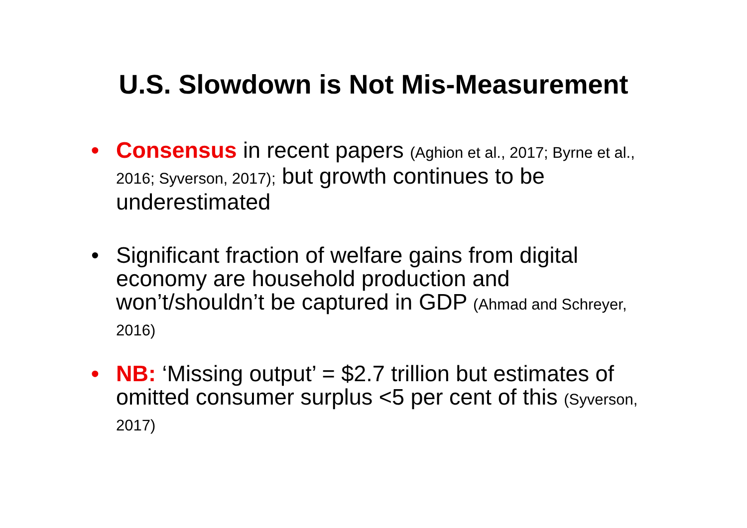U.S. Slowdown is Not Mis-Measurement
• Consensus in recent papers (Aghion et al., 2017; Byrne et al., 2016; Syverson, 2017); but growth continues to be underestimated
• Significant fraction of welfare gains from digital economy are household production and won’t/shouldn’t be captured in GDP (Ahmad and Schreyer, 2016)
• NB: ‘Missing output’ = $2.7 trillion but estimates of omitted consumer surplus <5 per cent of this (Syverson, 2017)